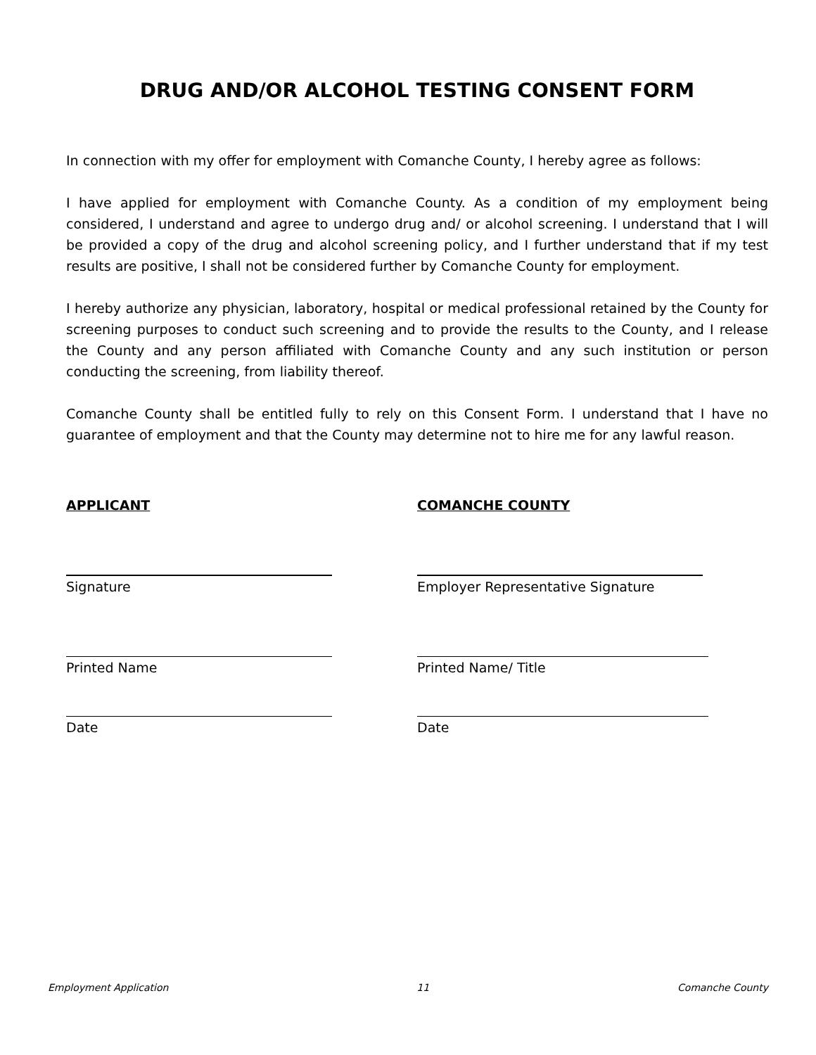DRUG AND/OR ALCOHOL TESTING CONSENT FORM
In connection with my offer for employment with Comanche County, I hereby agree as follows:
I have applied for employment with Comanche County. As a condition of my employment being considered, I understand and agree to undergo drug and/ or alcohol screening. I understand that I will be provided a copy of the drug and alcohol screening policy, and I further understand that if my test results are positive, I shall not be considered further by Comanche County for employment.
I hereby authorize any physician, laboratory, hospital or medical professional retained by the County for screening purposes to conduct such screening and to provide the results to the County, and I release the County and any person affiliated with Comanche County and any such institution or person conducting the screening, from liability thereof.
Comanche County shall be entitled fully to rely on this Consent Form. I understand that I have no guarantee of employment and that the County may determine not to hire me for any lawful reason.
APPLICANT
Signature
Printed Name
Date
COMANCHE COUNTY
Employer Representative Signature
Printed Name/ Title
Date
Employment Application 11 Comanche County